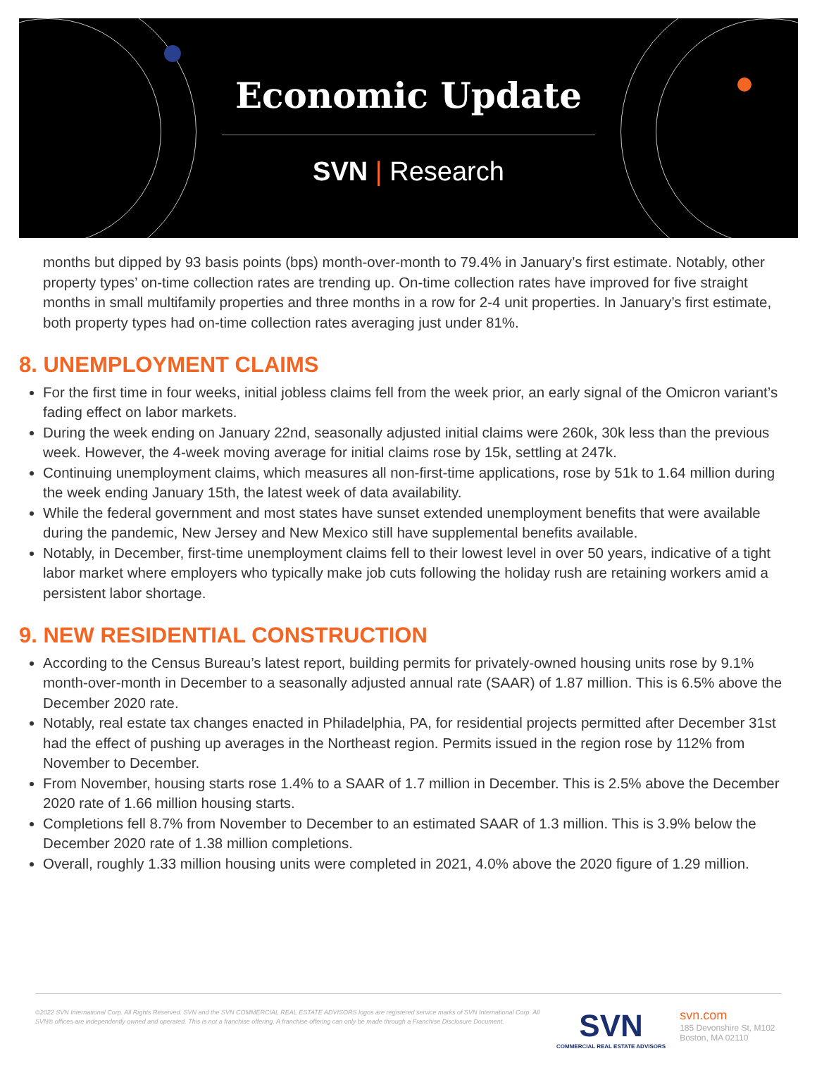Economic Update
SVN | Research
months but dipped by 93 basis points (bps) month-over-month to 79.4% in January’s first estimate. Notably, other property types’ on-time collection rates are trending up. On-time collection rates have improved for five straight months in small multifamily properties and three months in a row for 2-4 unit properties. In January’s first estimate, both property types had on-time collection rates averaging just under 81%.
8. UNEMPLOYMENT CLAIMS
For the first time in four weeks, initial jobless claims fell from the week prior, an early signal of the Omicron variant’s fading effect on labor markets.
During the week ending on January 22nd, seasonally adjusted initial claims were 260k, 30k less than the previous week. However, the 4-week moving average for initial claims rose by 15k, settling at 247k.
Continuing unemployment claims, which measures all non-first-time applications, rose by 51k to 1.64 million during the week ending January 15th, the latest week of data availability.
While the federal government and most states have sunset extended unemployment benefits that were available during the pandemic, New Jersey and New Mexico still have supplemental benefits available.
Notably, in December, first-time unemployment claims fell to their lowest level in over 50 years, indicative of a tight labor market where employers who typically make job cuts following the holiday rush are retaining workers amid a persistent labor shortage.
9. NEW RESIDENTIAL CONSTRUCTION
According to the Census Bureau’s latest report, building permits for privately-owned housing units rose by 9.1% month-over-month in December to a seasonally adjusted annual rate (SAAR) of 1.87 million. This is 6.5% above the December 2020 rate.
Notably, real estate tax changes enacted in Philadelphia, PA, for residential projects permitted after December 31st had the effect of pushing up averages in the Northeast region. Permits issued in the region rose by 112% from November to December.
From November, housing starts rose 1.4% to a SAAR of 1.7 million in December. This is 2.5% above the December 2020 rate of 1.66 million housing starts.
Completions fell 8.7% from November to December to an estimated SAAR of 1.3 million. This is 3.9% below the December 2020 rate of 1.38 million completions.
Overall, roughly 1.33 million housing units were completed in 2021, 4.0% above the 2020 figure of 1.29 million.
©2022 SVN International Corp. All Rights Reserved. SVN and the SVN COMMERCIAL REAL ESTATE ADVISORS logos are registered service marks of SVN International Corp. All SVN® offices are independently owned and operated. This is not a franchise offering. A franchise offering can only be made through a Franchise Disclosure Document.
SVN
COMMERCIAL REAL ESTATE ADVISORS
svn.com
185 Devonshire St, M102
Boston, MA 02110